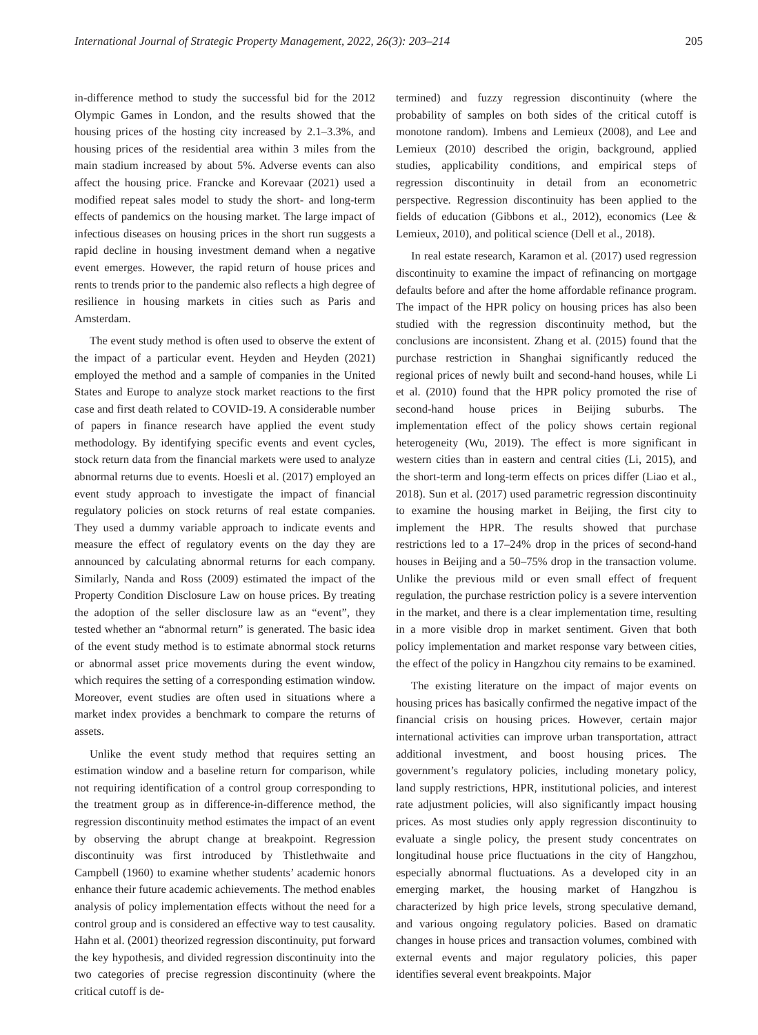International Journal of Strategic Property Management, 2022, 26(3): 203–214 205
in-difference method to study the successful bid for the 2012 Olympic Games in London, and the results showed that the housing prices of the hosting city increased by 2.1–3.3%, and housing prices of the residential area within 3 miles from the main stadium increased by about 5%. Adverse events can also affect the housing price. Francke and Korevaar (2021) used a modified repeat sales model to study the short- and long-term effects of pandemics on the housing market. The large impact of infectious diseases on housing prices in the short run suggests a rapid decline in housing investment demand when a negative event emerges. However, the rapid return of house prices and rents to trends prior to the pandemic also reflects a high degree of resilience in housing markets in cities such as Paris and Amsterdam.
The event study method is often used to observe the extent of the impact of a particular event. Heyden and Heyden (2021) employed the method and a sample of companies in the United States and Europe to analyze stock market reactions to the first case and first death related to COVID-19. A considerable number of papers in finance research have applied the event study methodology. By identifying specific events and event cycles, stock return data from the financial markets were used to analyze abnormal returns due to events. Hoesli et al. (2017) employed an event study approach to investigate the impact of financial regulatory policies on stock returns of real estate companies. They used a dummy variable approach to indicate events and measure the effect of regulatory events on the day they are announced by calculating abnormal returns for each company. Similarly, Nanda and Ross (2009) estimated the impact of the Property Condition Disclosure Law on house prices. By treating the adoption of the seller disclosure law as an “event”, they tested whether an “abnormal return” is generated. The basic idea of the event study method is to estimate abnormal stock returns or abnormal asset price movements during the event window, which requires the setting of a corresponding estimation window. Moreover, event studies are often used in situations where a market index provides a benchmark to compare the returns of assets.
Unlike the event study method that requires setting an estimation window and a baseline return for comparison, while not requiring identification of a control group corresponding to the treatment group as in difference-in-difference method, the regression discontinuity method estimates the impact of an event by observing the abrupt change at breakpoint. Regression discontinuity was first introduced by Thistlethwaite and Campbell (1960) to examine whether students’ academic honors enhance their future academic achievements. The method enables analysis of policy implementation effects without the need for a control group and is considered an effective way to test causality. Hahn et al. (2001) theorized regression discontinuity, put forward the key hypothesis, and divided regression discontinuity into the two categories of precise regression discontinuity (where the critical cutoff is de-
termined) and fuzzy regression discontinuity (where the probability of samples on both sides of the critical cutoff is monotone random). Imbens and Lemieux (2008), and Lee and Lemieux (2010) described the origin, background, applied studies, applicability conditions, and empirical steps of regression discontinuity in detail from an econometric perspective. Regression discontinuity has been applied to the fields of education (Gibbons et al., 2012), economics (Lee & Lemieux, 2010), and political science (Dell et al., 2018).
In real estate research, Karamon et al. (2017) used regression discontinuity to examine the impact of refinancing on mortgage defaults before and after the home affordable refinance program. The impact of the HPR policy on housing prices has also been studied with the regression discontinuity method, but the conclusions are inconsistent. Zhang et al. (2015) found that the purchase restriction in Shanghai significantly reduced the regional prices of newly built and second-hand houses, while Li et al. (2010) found that the HPR policy promoted the rise of second-hand house prices in Beijing suburbs. The implementation effect of the policy shows certain regional heterogeneity (Wu, 2019). The effect is more significant in western cities than in eastern and central cities (Li, 2015), and the short-term and long-term effects on prices differ (Liao et al., 2018). Sun et al. (2017) used parametric regression discontinuity to examine the housing market in Beijing, the first city to implement the HPR. The results showed that purchase restrictions led to a 17–24% drop in the prices of second-hand houses in Beijing and a 50–75% drop in the transaction volume. Unlike the previous mild or even small effect of frequent regulation, the purchase restriction policy is a severe intervention in the market, and there is a clear implementation time, resulting in a more visible drop in market sentiment. Given that both policy implementation and market response vary between cities, the effect of the policy in Hangzhou city remains to be examined.
The existing literature on the impact of major events on housing prices has basically confirmed the negative impact of the financial crisis on housing prices. However, certain major international activities can improve urban transportation, attract additional investment, and boost housing prices. The government’s regulatory policies, including monetary policy, land supply restrictions, HPR, institutional policies, and interest rate adjustment policies, will also significantly impact housing prices. As most studies only apply regression discontinuity to evaluate a single policy, the present study concentrates on longitudinal house price fluctuations in the city of Hangzhou, especially abnormal fluctuations. As a developed city in an emerging market, the housing market of Hangzhou is characterized by high price levels, strong speculative demand, and various ongoing regulatory policies. Based on dramatic changes in house prices and transaction volumes, combined with external events and major regulatory policies, this paper identifies several event breakpoints. Major